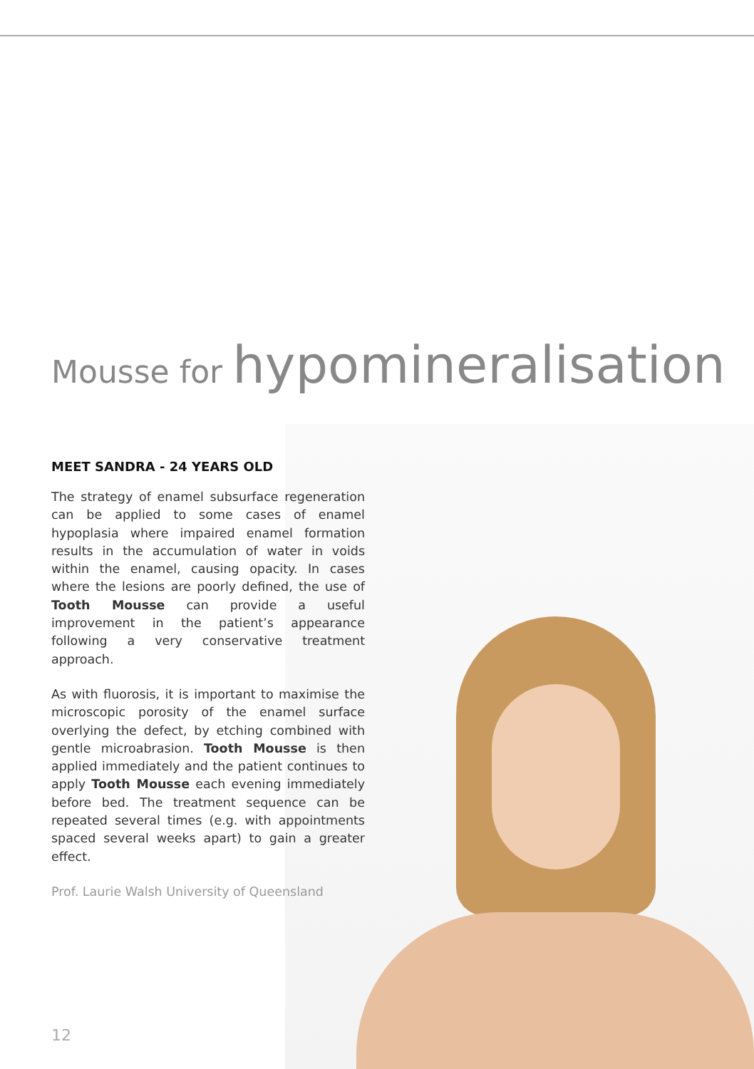Mousse for hypomineralisation
MEET SANDRA - 24 YEARS OLD
The strategy of enamel subsurface regeneration can be applied to some cases of enamel hypoplasia where impaired enamel formation results in the accumulation of water in voids within the enamel, causing opacity. In cases where the lesions are poorly defined, the use of Tooth Mousse can provide a useful improvement in the patient’s appearance following a very conservative treatment approach.
As with fluorosis, it is important to maximise the microscopic porosity of the enamel surface overlying the defect, by etching combined with gentle microabrasion. Tooth Mousse is then applied immediately and the patient continues to apply Tooth Mousse each evening immediately before bed. The treatment sequence can be repeated several times (e.g. with appointments spaced several weeks apart) to gain a greater effect.
Prof. Laurie Walsh University of Queensland
12